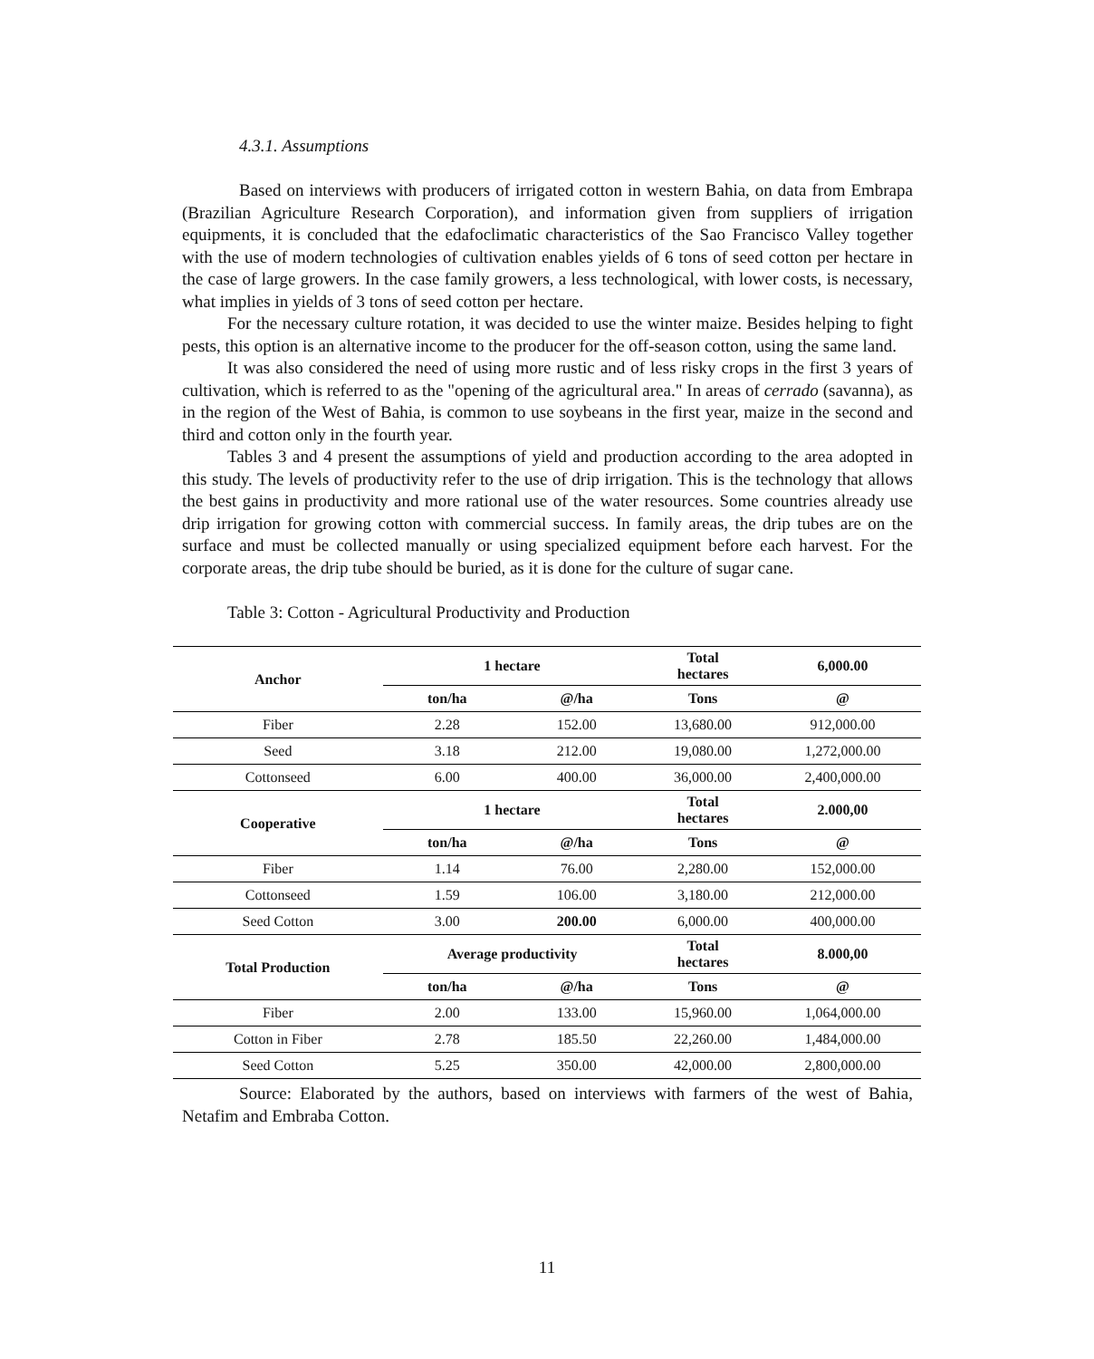4.3.1. Assumptions
Based on interviews with producers of irrigated cotton in western Bahia, on data from Embrapa (Brazilian Agriculture Research Corporation), and information given from suppliers of irrigation equipments, it is concluded that the edafoclimatic characteristics of the Sao Francisco Valley together with the use of modern technologies of cultivation enables yields of 6 tons of seed cotton per hectare in the case of large growers. In the case family growers, a less technological, with lower costs, is necessary, what implies in yields of 3 tons of seed cotton per hectare.
For the necessary culture rotation, it was decided to use the winter maize. Besides helping to fight pests, this option is an alternative income to the producer for the off-season cotton, using the same land.
It was also considered the need of using more rustic and of less risky crops in the first 3 years of cultivation, which is referred to as the "opening of the agricultural area." In areas of cerrado (savanna), as in the region of the West of Bahia, is common to use soybeans in the first year, maize in the second and third and cotton only in the fourth year.
Tables 3 and 4 present the assumptions of yield and production according to the area adopted in this study. The levels of productivity refer to the use of drip irrigation. This is the technology that allows the best gains in productivity and more rational use of the water resources. Some countries already use drip irrigation for growing cotton with commercial success. In family areas, the drip tubes are on the surface and must be collected manually or using specialized equipment before each harvest. For the corporate areas, the drip tube should be buried, as it is done for the culture of sugar cane.
Table 3: Cotton - Agricultural Productivity and Production
| Anchor | 1 hectare | | Total hectares | 6,000.00 |
| --- | --- | --- | --- | --- |
| | ton/ha | @/ha | Tons | @ |
| Fiber | 2.28 | 152.00 | 13,680.00 | 912,000.00 |
| Seed | 3.18 | 212.00 | 19,080.00 | 1,272,000.00 |
| Cottonseed | 6.00 | 400.00 | 36,000.00 | 2,400,000.00 |
| Cooperative | 1 hectare | | Total hectares | 2.000,00 |
| | ton/ha | @/ha | Tons | @ |
| Fiber | 1.14 | 76.00 | 2,280.00 | 152,000.00 |
| Cottonseed | 1.59 | 106.00 | 3,180.00 | 212,000.00 |
| Seed Cotton | 3.00 | 200.00 | 6,000.00 | 400,000.00 |
| Total Production | Average productivity | | Total hectares | 8.000,00 |
| | ton/ha | @/ha | Tons | @ |
| Fiber | 2.00 | 133.00 | 15,960.00 | 1,064,000.00 |
| Cotton in Fiber | 2.78 | 185.50 | 22,260.00 | 1,484,000.00 |
| Seed Cotton | 5.25 | 350.00 | 42,000.00 | 2,800,000.00 |
Source: Elaborated by the authors, based on interviews with farmers of the west of Bahia, Netafim and Embraba Cotton.
11